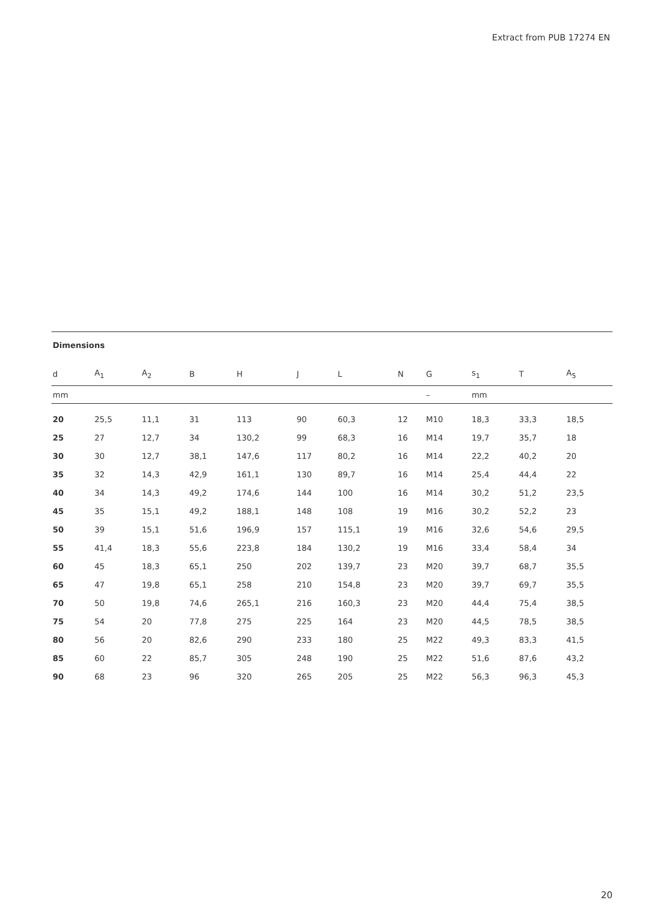Extract from PUB 17274 EN
Dimensions
| d | A<sub>1</sub> | A<sub>2</sub> | B | H | J | L | N | G | s<sub>1</sub> | T | A<sub>5</sub> |
| --- | --- | --- | --- | --- | --- | --- | --- | --- | --- | --- | --- |
| mm | | | | | | | | – | mm | | |
| 20 | 25,5 | 11,1 | 31 | 113 | 90 | 60,3 | 12 | M10 | 18,3 | 33,3 | 18,5 |
| 25 | 27 | 12,7 | 34 | 130,2 | 99 | 68,3 | 16 | M14 | 19,7 | 35,7 | 18 |
| 30 | 30 | 12,7 | 38,1 | 147,6 | 117 | 80,2 | 16 | M14 | 22,2 | 40,2 | 20 |
| 35 | 32 | 14,3 | 42,9 | 161,1 | 130 | 89,7 | 16 | M14 | 25,4 | 44,4 | 22 |
| 40 | 34 | 14,3 | 49,2 | 174,6 | 144 | 100 | 16 | M14 | 30,2 | 51,2 | 23,5 |
| 45 | 35 | 15,1 | 49,2 | 188,1 | 148 | 108 | 19 | M16 | 30,2 | 52,2 | 23 |
| 50 | 39 | 15,1 | 51,6 | 196,9 | 157 | 115,1 | 19 | M16 | 32,6 | 54,6 | 29,5 |
| 55 | 41,4 | 18,3 | 55,6 | 223,8 | 184 | 130,2 | 19 | M16 | 33,4 | 58,4 | 34 |
| 60 | 45 | 18,3 | 65,1 | 250 | 202 | 139,7 | 23 | M20 | 39,7 | 68,7 | 35,5 |
| 65 | 47 | 19,8 | 65,1 | 258 | 210 | 154,8 | 23 | M20 | 39,7 | 69,7 | 35,5 |
| 70 | 50 | 19,8 | 74,6 | 265,1 | 216 | 160,3 | 23 | M20 | 44,4 | 75,4 | 38,5 |
| 75 | 54 | 20 | 77,8 | 275 | 225 | 164 | 23 | M20 | 44,5 | 78,5 | 38,5 |
| 80 | 56 | 20 | 82,6 | 290 | 233 | 180 | 25 | M22 | 49,3 | 83,3 | 41,5 |
| 85 | 60 | 22 | 85,7 | 305 | 248 | 190 | 25 | M22 | 51,6 | 87,6 | 43,2 |
| 90 | 68 | 23 | 96 | 320 | 265 | 205 | 25 | M22 | 56,3 | 96,3 | 45,3 |
20